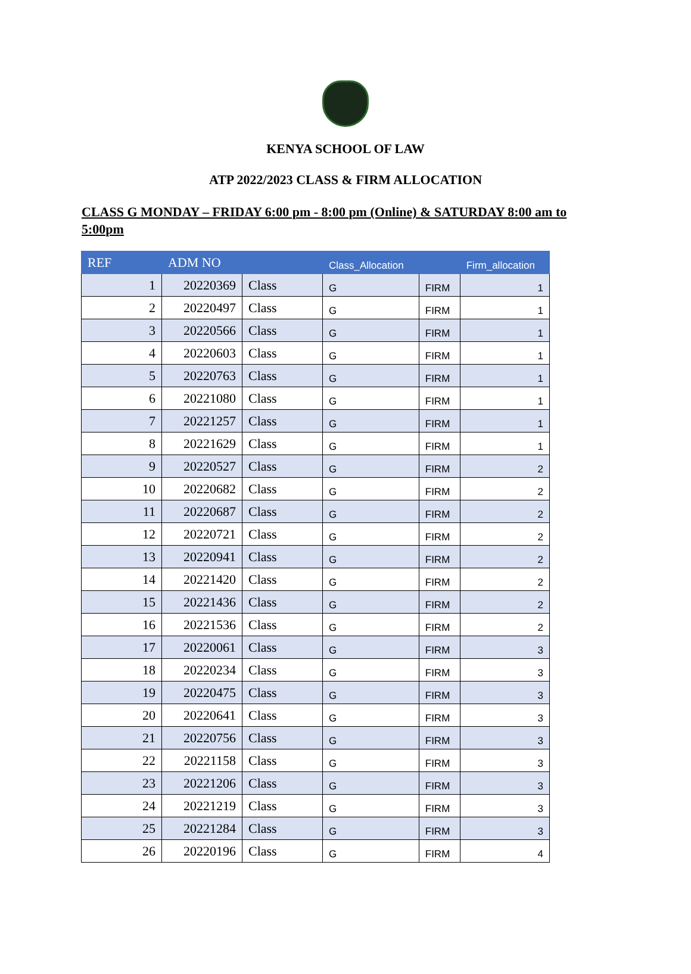KENYA SCHOOL OF LAW
ATP 2022/2023 CLASS & FIRM ALLOCATION
CLASS G MONDAY – FRIDAY 6:00 pm - 8:00 pm (Online) & SATURDAY 8:00 am to 5:00pm
| REF | ADM NO | | Class_Allocation | | Firm_allocation |
| --- | --- | --- | --- | --- | --- |
| 1 | 20220369 | Class | G | FIRM | 1 |
| 2 | 20220497 | Class | G | FIRM | 1 |
| 3 | 20220566 | Class | G | FIRM | 1 |
| 4 | 20220603 | Class | G | FIRM | 1 |
| 5 | 20220763 | Class | G | FIRM | 1 |
| 6 | 20221080 | Class | G | FIRM | 1 |
| 7 | 20221257 | Class | G | FIRM | 1 |
| 8 | 20221629 | Class | G | FIRM | 1 |
| 9 | 20220527 | Class | G | FIRM | 2 |
| 10 | 20220682 | Class | G | FIRM | 2 |
| 11 | 20220687 | Class | G | FIRM | 2 |
| 12 | 20220721 | Class | G | FIRM | 2 |
| 13 | 20220941 | Class | G | FIRM | 2 |
| 14 | 20221420 | Class | G | FIRM | 2 |
| 15 | 20221436 | Class | G | FIRM | 2 |
| 16 | 20221536 | Class | G | FIRM | 2 |
| 17 | 20220061 | Class | G | FIRM | 3 |
| 18 | 20220234 | Class | G | FIRM | 3 |
| 19 | 20220475 | Class | G | FIRM | 3 |
| 20 | 20220641 | Class | G | FIRM | 3 |
| 21 | 20220756 | Class | G | FIRM | 3 |
| 22 | 20221158 | Class | G | FIRM | 3 |
| 23 | 20221206 | Class | G | FIRM | 3 |
| 24 | 20221219 | Class | G | FIRM | 3 |
| 25 | 20221284 | Class | G | FIRM | 3 |
| 26 | 20220196 | Class | G | FIRM | 4 |